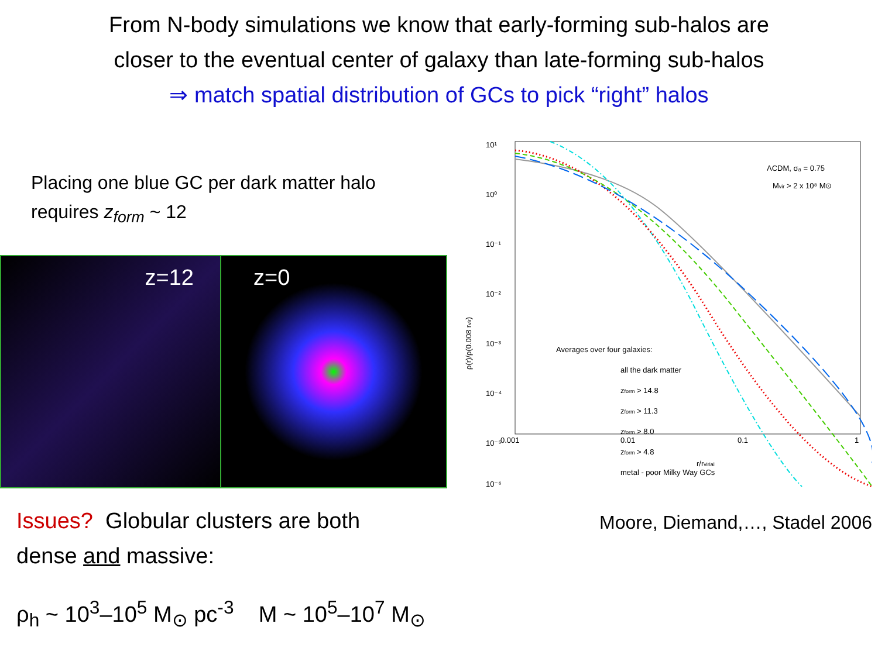From N-body simulations we know that early-forming sub-halos are
closer to the eventual center of galaxy than late-forming sub-halos
⇒ match spatial distribution of GCs to pick “right” halos
Placing one blue GC per dark matter halo
requires z<sub>form</sub> ~ 12
z=12 z=0
Issues? Globular clusters are both
dense and massive:
ρ<sub>h</sub> ~ 10<sup>3</sup>–10<sup>5</sup> M<sub>⊙</sub> pc<sup>-3</sup> M ~ 10<sup>5</sup>–10<sup>7</sup> M<sub>⊙</sub>
10¹
10⁰
10⁻¹
10⁻²
10⁻³
10⁻⁴
10⁻⁵
10⁻⁶
0.001
0.01
0.1
1
r/rvirial
ρ(r)/ρ(0.008 rvir)
ΛCDM, σ₈ = 0.75
Mvir > 2 x 10⁸ M⊙
Averages over four galaxies:
all the dark matter
zform > 14.8
zform > 11.3
zform > 8.0
zform > 4.8
metal - poor Milky Way GCs
Moore, Diemand,…, Stadel 2006